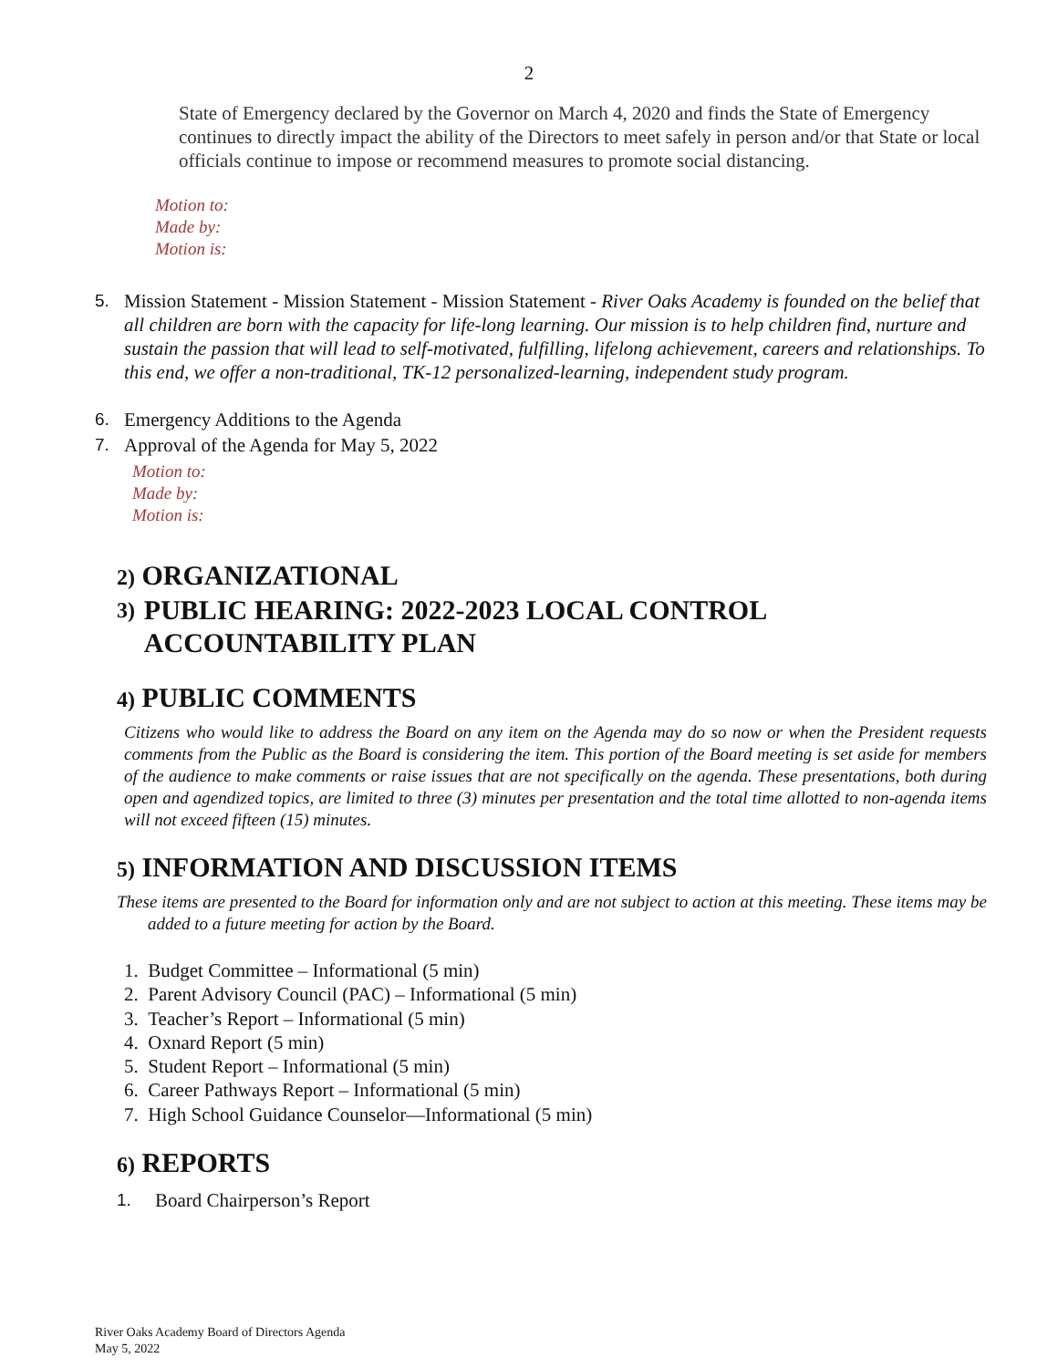2
State of Emergency declared by the Governor on March 4, 2020 and finds the State of Emergency continues to directly impact the ability of the Directors to meet safely in person and/or that State or local officials continue to impose or recommend measures to promote social distancing.
Motion to:
Made by:
Motion is:
5. Mission Statement - Mission Statement - Mission Statement - River Oaks Academy is founded on the belief that all children are born with the capacity for life-long learning. Our mission is to help children find, nurture and sustain the passion that will lead to self-motivated, fulfilling, lifelong achievement, careers and relationships. To this end, we offer a non-traditional, TK-12 personalized-learning, independent study program.
6. Emergency Additions to the Agenda
7. Approval of the Agenda for May 5, 2022
Motion to:
Made by:
Motion is:
2) ORGANIZATIONAL
3) PUBLIC HEARING: 2022-2023 LOCAL CONTROL ACCOUNTABILITY PLAN
4) PUBLIC COMMENTS
Citizens who would like to address the Board on any item on the Agenda may do so now or when the President requests comments from the Public as the Board is considering the item. This portion of the Board meeting is set aside for members of the audience to make comments or raise issues that are not specifically on the agenda. These presentations, both during open and agendized topics, are limited to three (3) minutes per presentation and the total time allotted to non-agenda items will not exceed fifteen (15) minutes.
5) INFORMATION AND DISCUSSION ITEMS
These items are presented to the Board for information only and are not subject to action at this meeting. These items may be added to a future meeting for action by the Board.
1. Budget Committee – Informational (5 min)
2. Parent Advisory Council (PAC) – Informational (5 min)
3. Teacher’s Report – Informational (5 min)
4. Oxnard Report (5 min)
5. Student Report – Informational (5 min)
6. Career Pathways Report – Informational (5 min)
7. High School Guidance Counselor—Informational (5 min)
6) REPORTS
1. Board Chairperson’s Report
River Oaks Academy Board of Directors Agenda
May 5, 2022